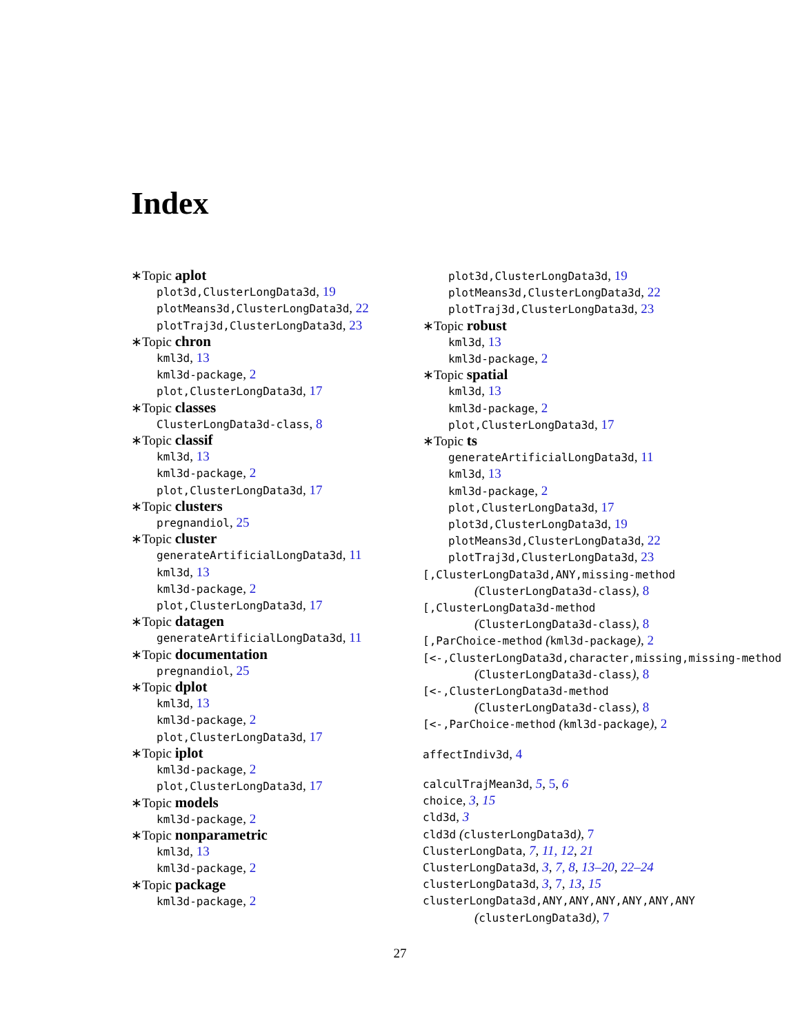Index
∗Topic aplot
plot3d,ClusterLongData3d, 19
plotMeans3d,ClusterLongData3d, 22
plotTraj3d,ClusterLongData3d, 23
∗Topic chron
kml3d, 13
kml3d-package, 2
plot,ClusterLongData3d, 17
∗Topic classes
ClusterLongData3d-class, 8
∗Topic classif
kml3d, 13
kml3d-package, 2
plot,ClusterLongData3d, 17
∗Topic clusters
pregnandiol, 25
∗Topic cluster
generateArtificialLongData3d, 11
kml3d, 13
kml3d-package, 2
plot,ClusterLongData3d, 17
∗Topic datagen
generateArtificialLongData3d, 11
∗Topic documentation
pregnandiol, 25
∗Topic dplot
kml3d, 13
kml3d-package, 2
plot,ClusterLongData3d, 17
∗Topic iplot
kml3d-package, 2
plot,ClusterLongData3d, 17
∗Topic models
kml3d-package, 2
∗Topic nonparametric
kml3d, 13
kml3d-package, 2
∗Topic package
kml3d-package, 2
plot3d,ClusterLongData3d, 19
plotMeans3d,ClusterLongData3d, 22
plotTraj3d,ClusterLongData3d, 23
∗Topic robust
kml3d, 13
kml3d-package, 2
∗Topic spatial
kml3d, 13
kml3d-package, 2
plot,ClusterLongData3d, 17
∗Topic ts
generateArtificialLongData3d, 11
kml3d, 13
kml3d-package, 2
plot,ClusterLongData3d, 17
plot3d,ClusterLongData3d, 19
plotMeans3d,ClusterLongData3d, 22
plotTraj3d,ClusterLongData3d, 23
[,ClusterLongData3d,ANY,missing-method
(ClusterLongData3d-class), 8
[,ClusterLongData3d-method
(ClusterLongData3d-class), 8
[,ParChoice-method (kml3d-package), 2
[<-,ClusterLongData3d,character,missing,missing-method
(ClusterLongData3d-class), 8
[<-,ClusterLongData3d-method
(ClusterLongData3d-class), 8
[<-,ParChoice-method (kml3d-package), 2
affectIndiv3d, 4
calculTrajMean3d, 5, 5, 6
choice, 3, 15
cld3d, 3
cld3d (clusterLongData3d), 7
ClusterLongData, 7, 11, 12, 21
ClusterLongData3d, 3, 7, 8, 13–20, 22–24
clusterLongData3d, 3, 7, 13, 15
clusterLongData3d,ANY,ANY,ANY,ANY,ANY,ANY
(clusterLongData3d), 7
27